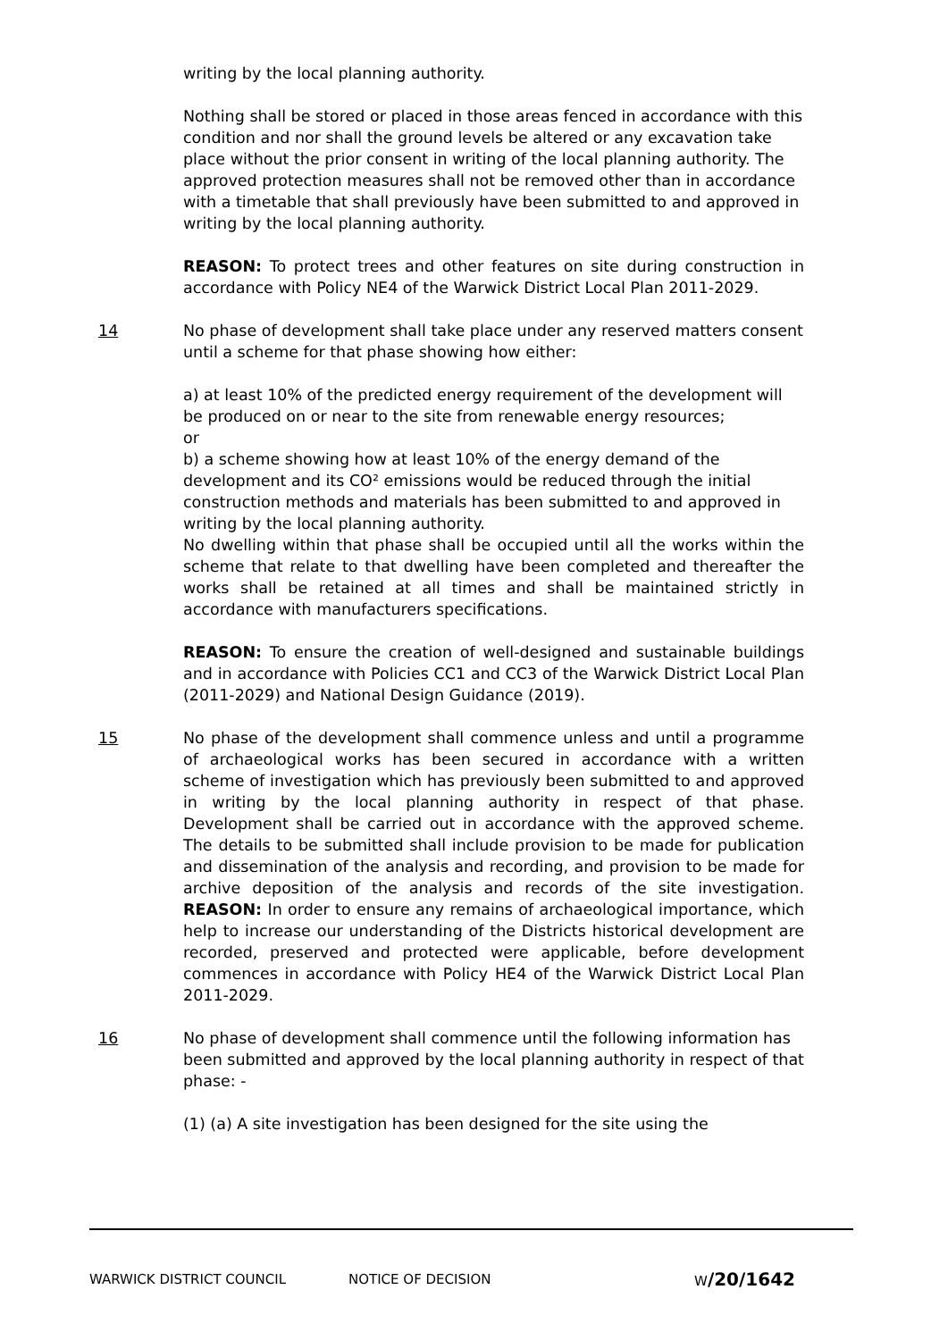writing by the local planning authority.
Nothing shall be stored or placed in those areas fenced in accordance with this condition and nor shall the ground levels be altered or any excavation take place without the prior consent in writing of the local planning authority. The approved protection measures shall not be removed other than in accordance with a timetable that shall previously have been submitted to and approved in writing by the local planning authority.
REASON: To protect trees and other features on site during construction in accordance with Policy NE4 of the Warwick District Local Plan 2011-2029.
14 No phase of development shall take place under any reserved matters consent until a scheme for that phase showing how either:
a) at least 10% of the predicted energy requirement of the development will be produced on or near to the site from renewable energy resources;
or
b) a scheme showing how at least 10% of the energy demand of the development and its CO² emissions would be reduced through the initial construction methods and materials has been submitted to and approved in writing by the local planning authority.
No dwelling within that phase shall be occupied until all the works within the scheme that relate to that dwelling have been completed and thereafter the works shall be retained at all times and shall be maintained strictly in accordance with manufacturers specifications.
REASON: To ensure the creation of well-designed and sustainable buildings and in accordance with Policies CC1 and CC3 of the Warwick District Local Plan (2011-2029) and National Design Guidance (2019).
15 No phase of the development shall commence unless and until a programme of archaeological works has been secured in accordance with a written scheme of investigation which has previously been submitted to and approved in writing by the local planning authority in respect of that phase. Development shall be carried out in accordance with the approved scheme. The details to be submitted shall include provision to be made for publication and dissemination of the analysis and recording, and provision to be made for archive deposition of the analysis and records of the site investigation. REASON: In order to ensure any remains of archaeological importance, which help to increase our understanding of the Districts historical development are recorded, preserved and protected were applicable, before development commences in accordance with Policy HE4 of the Warwick District Local Plan 2011-2029.
16 No phase of development shall commence until the following information has been submitted and approved by the local planning authority in respect of that phase: -
(1) (a) A site investigation has been designed for the site using the
WARWICK DISTRICT COUNCIL NOTICE OF DECISION W/20/1642